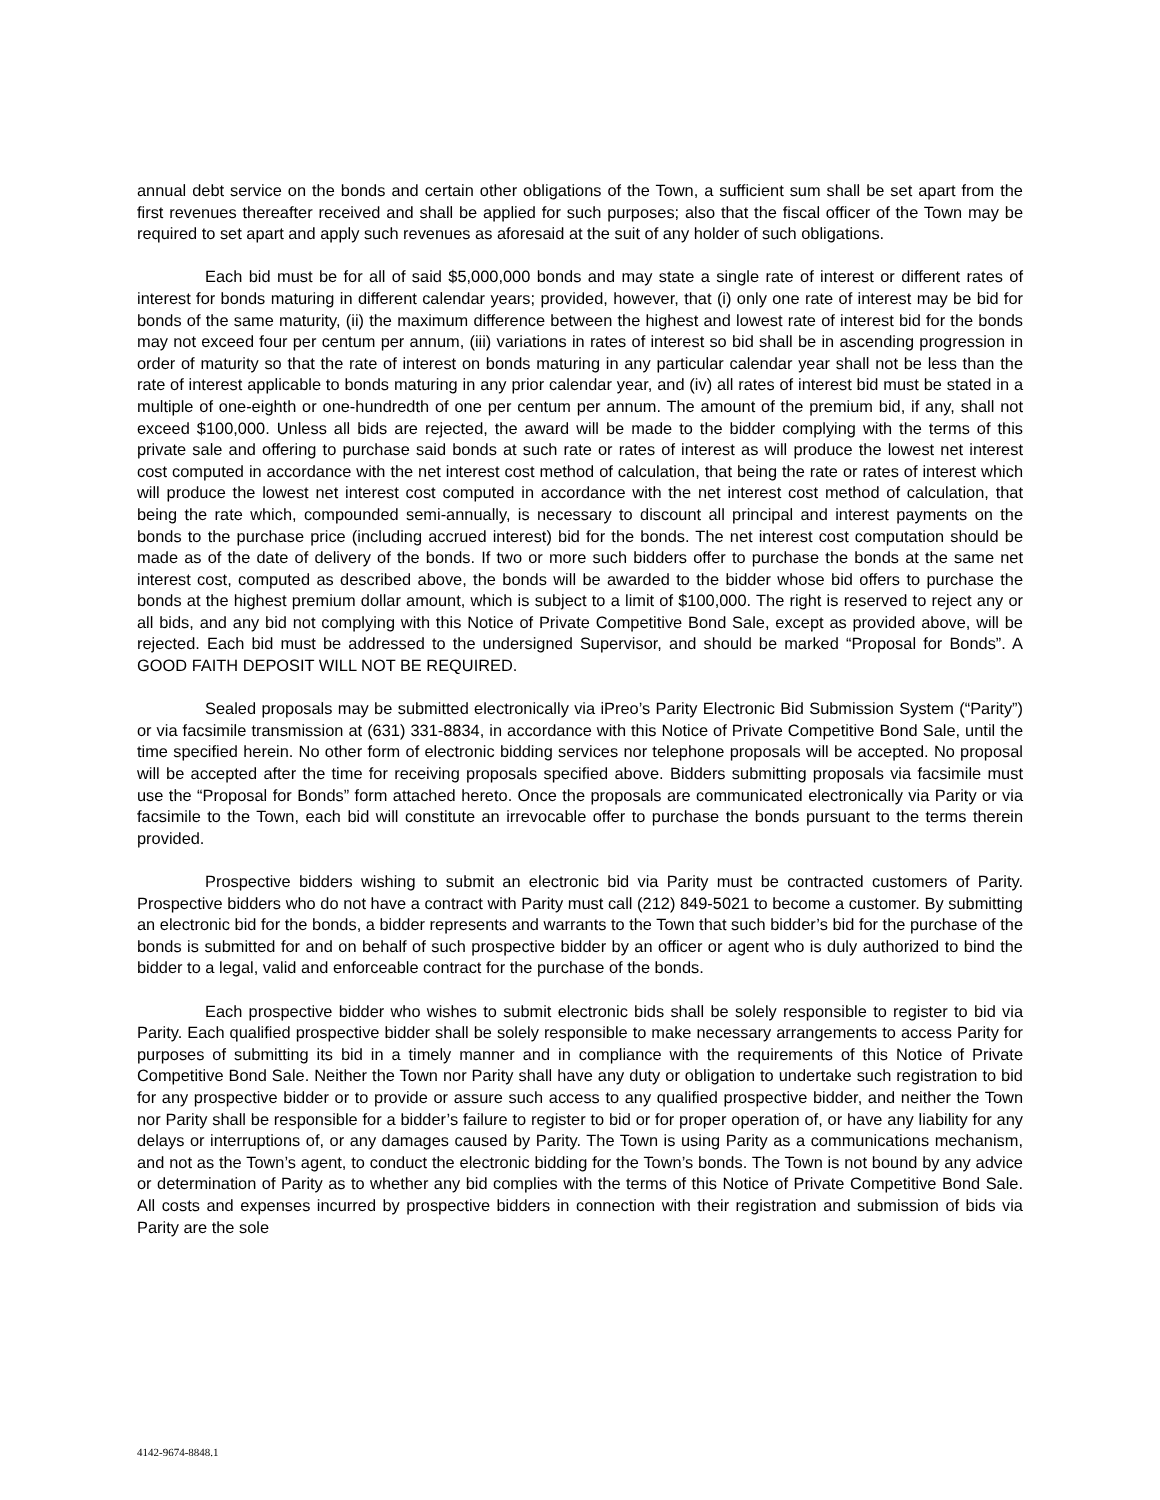annual debt service on the bonds and certain other obligations of the Town, a sufficient sum shall be set apart from the first revenues thereafter received and shall be applied for such purposes; also that the fiscal officer of the Town may be required to set apart and apply such revenues as aforesaid at the suit of any holder of such obligations.
Each bid must be for all of said $5,000,000 bonds and may state a single rate of interest or different rates of interest for bonds maturing in different calendar years; provided, however, that (i) only one rate of interest may be bid for bonds of the same maturity, (ii) the maximum difference between the highest and lowest rate of interest bid for the bonds may not exceed four per centum per annum, (iii) variations in rates of interest so bid shall be in ascending progression in order of maturity so that the rate of interest on bonds maturing in any particular calendar year shall not be less than the rate of interest applicable to bonds maturing in any prior calendar year, and (iv) all rates of interest bid must be stated in a multiple of one-eighth or one-hundredth of one per centum per annum. The amount of the premium bid, if any, shall not exceed $100,000. Unless all bids are rejected, the award will be made to the bidder complying with the terms of this private sale and offering to purchase said bonds at such rate or rates of interest as will produce the lowest net interest cost computed in accordance with the net interest cost method of calculation, that being the rate or rates of interest which will produce the lowest net interest cost computed in accordance with the net interest cost method of calculation, that being the rate which, compounded semi-annually, is necessary to discount all principal and interest payments on the bonds to the purchase price (including accrued interest) bid for the bonds. The net interest cost computation should be made as of the date of delivery of the bonds. If two or more such bidders offer to purchase the bonds at the same net interest cost, computed as described above, the bonds will be awarded to the bidder whose bid offers to purchase the bonds at the highest premium dollar amount, which is subject to a limit of $100,000. The right is reserved to reject any or all bids, and any bid not complying with this Notice of Private Competitive Bond Sale, except as provided above, will be rejected. Each bid must be addressed to the undersigned Supervisor, and should be marked “Proposal for Bonds”. A GOOD FAITH DEPOSIT WILL NOT BE REQUIRED.
Sealed proposals may be submitted electronically via iPreo’s Parity Electronic Bid Submission System (“Parity”) or via facsimile transmission at (631) 331-8834, in accordance with this Notice of Private Competitive Bond Sale, until the time specified herein. No other form of electronic bidding services nor telephone proposals will be accepted. No proposal will be accepted after the time for receiving proposals specified above. Bidders submitting proposals via facsimile must use the “Proposal for Bonds” form attached hereto. Once the proposals are communicated electronically via Parity or via facsimile to the Town, each bid will constitute an irrevocable offer to purchase the bonds pursuant to the terms therein provided.
Prospective bidders wishing to submit an electronic bid via Parity must be contracted customers of Parity. Prospective bidders who do not have a contract with Parity must call (212) 849-5021 to become a customer. By submitting an electronic bid for the bonds, a bidder represents and warrants to the Town that such bidder’s bid for the purchase of the bonds is submitted for and on behalf of such prospective bidder by an officer or agent who is duly authorized to bind the bidder to a legal, valid and enforceable contract for the purchase of the bonds.
Each prospective bidder who wishes to submit electronic bids shall be solely responsible to register to bid via Parity. Each qualified prospective bidder shall be solely responsible to make necessary arrangements to access Parity for purposes of submitting its bid in a timely manner and in compliance with the requirements of this Notice of Private Competitive Bond Sale. Neither the Town nor Parity shall have any duty or obligation to undertake such registration to bid for any prospective bidder or to provide or assure such access to any qualified prospective bidder, and neither the Town nor Parity shall be responsible for a bidder’s failure to register to bid or for proper operation of, or have any liability for any delays or interruptions of, or any damages caused by Parity. The Town is using Parity as a communications mechanism, and not as the Town’s agent, to conduct the electronic bidding for the Town’s bonds. The Town is not bound by any advice or determination of Parity as to whether any bid complies with the terms of this Notice of Private Competitive Bond Sale. All costs and expenses incurred by prospective bidders in connection with their registration and submission of bids via Parity are the sole
4142-9674-8848.1